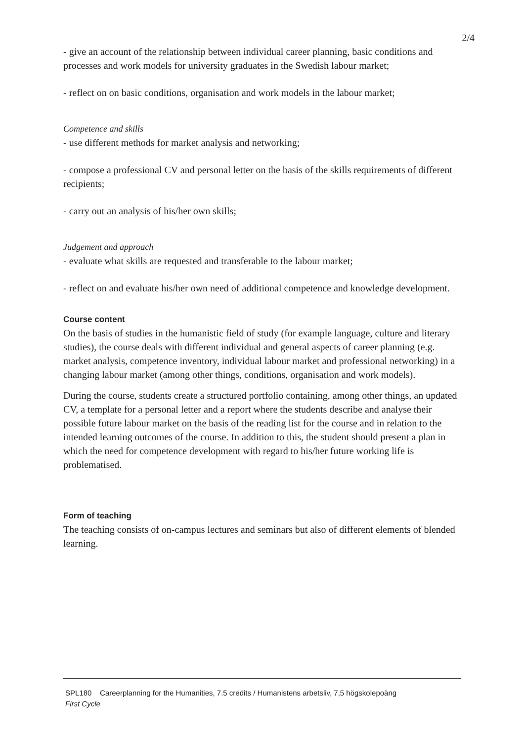2/4
- give an account of the relationship between individual career planning, basic conditions and processes and work models for university graduates in the Swedish labour market;
- reflect on on basic conditions, organisation and work models in the labour market;
Competence and skills
- use different methods for market analysis and networking;
- compose a professional CV and personal letter on the basis of the skills requirements of different recipients;
- carry out an analysis of his/her own skills;
Judgement and approach
- evaluate what skills are requested and transferable to the labour market;
- reflect on and evaluate his/her own need of additional competence and knowledge development.
Course content
On the basis of studies in the humanistic field of study (for example language, culture and literary studies), the course deals with different individual and general aspects of career planning (e.g. market analysis, competence inventory, individual labour market and professional networking) in a changing labour market (among other things, conditions, organisation and work models).
During the course, students create a structured portfolio containing, among other things, an updated CV, a template for a personal letter and a report where the students describe and analyse their possible future labour market on the basis of the reading list for the course and in relation to the intended learning outcomes of the course. In addition to this, the student should present a plan in which the need for competence development with regard to his/her future working life is problematised.
Form of teaching
The teaching consists of on-campus lectures and seminars but also of different elements of blended learning.
SPL180 Careerplanning for the Humanities, 7.5 credits / Humanistens arbetsliv, 7,5 högskolepoäng
First Cycle